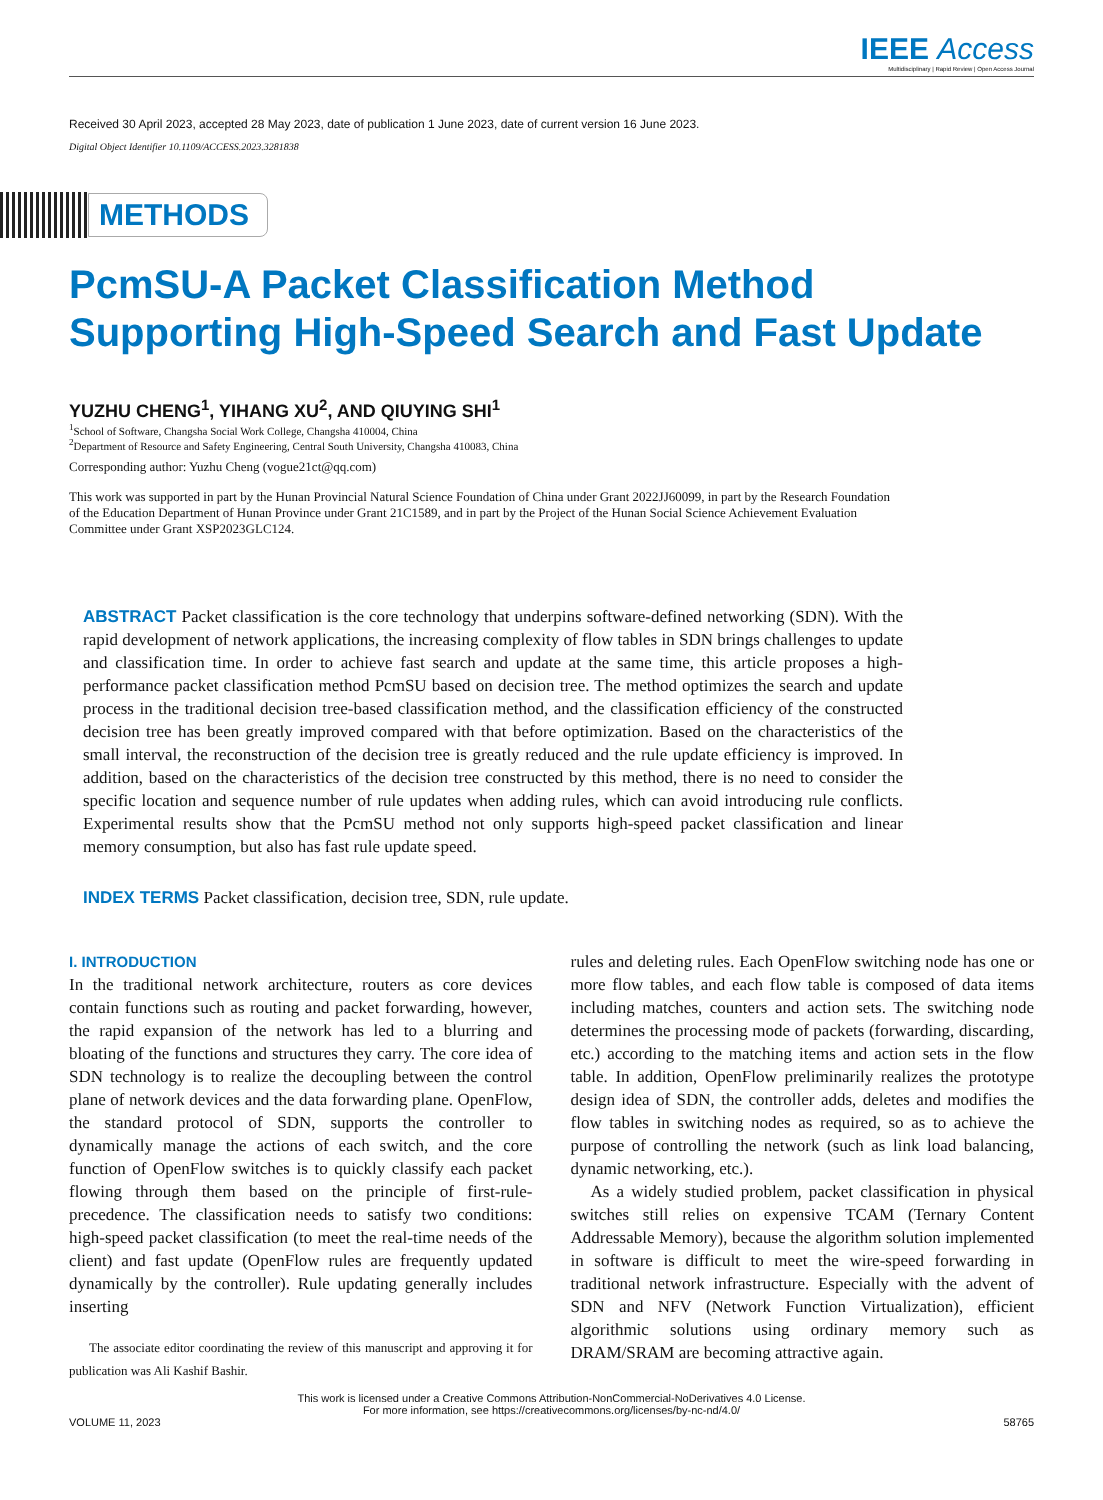IEEE Access
Multidisciplinary | Rapid Review | Open Access Journal
Received 30 April 2023, accepted 28 May 2023, date of publication 1 June 2023, date of current version 16 June 2023.
Digital Object Identifier 10.1109/ACCESS.2023.3281838
METHODS
PcmSU-A Packet Classification Method
Supporting High-Speed Search and Fast Update
YUZHU CHENG<sup>1</sup>, YIHANG XU<sup>2</sup>, AND QIUYING SHI<sup>1</sup>
<sup>1</sup> School of Software, Changsha Social Work College, Changsha 410004, China
<sup>2</sup> Department of Resource and Safety Engineering, Central South University, Changsha 410083, China
Corresponding author: Yuzhu Cheng (vogue21ct@qq.com)
This work was supported in part by the Hunan Provincial Natural Science Foundation of China under Grant 2022JJ60099, in part by the Research Foundation of the Education Department of Hunan Province under Grant 21C1589, and in part by the Project of the Hunan Social Science Achievement Evaluation Committee under Grant XSP2023GLC124.
ABSTRACT Packet classification is the core technology that underpins software-defined networking (SDN). With the rapid development of network applications, the increasing complexity of flow tables in SDN brings challenges to update and classification time. In order to achieve fast search and update at the same time, this article proposes a high-performance packet classification method PcmSU based on decision tree. The method optimizes the search and update process in the traditional decision tree-based classification method, and the classification efficiency of the constructed decision tree has been greatly improved compared with that before optimization. Based on the characteristics of the small interval, the reconstruction of the decision tree is greatly reduced and the rule update efficiency is improved. In addition, based on the characteristics of the decision tree constructed by this method, there is no need to consider the specific location and sequence number of rule updates when adding rules, which can avoid introducing rule conflicts. Experimental results show that the PcmSU method not only supports high-speed packet classification and linear memory consumption, but also has fast rule update speed.
INDEX TERMS Packet classification, decision tree, SDN, rule update.
I. INTRODUCTION
In the traditional network architecture, routers as core devices contain functions such as routing and packet forwarding, however, the rapid expansion of the network has led to a blurring and bloating of the functions and structures they carry. The core idea of SDN technology is to realize the decoupling between the control plane of network devices and the data forwarding plane. OpenFlow, the standard protocol of SDN, supports the controller to dynamically manage the actions of each switch, and the core function of OpenFlow switches is to quickly classify each packet flowing through them based on the principle of first-rule-precedence. The classification needs to satisfy two conditions: high-speed packet classification (to meet the real-time needs of the client) and fast update (OpenFlow rules are frequently updated dynamically by the controller). Rule updating generally includes inserting
The associate editor coordinating the review of this manuscript and approving it for publication was Ali Kashif Bashir.
rules and deleting rules. Each OpenFlow switching node has one or more flow tables, and each flow table is composed of data items including matches, counters and action sets. The switching node determines the processing mode of packets (forwarding, discarding, etc.) according to the matching items and action sets in the flow table. In addition, OpenFlow preliminarily realizes the prototype design idea of SDN, the controller adds, deletes and modifies the flow tables in switching nodes as required, so as to achieve the purpose of controlling the network (such as link load balancing, dynamic networking, etc.).
As a widely studied problem, packet classification in physical switches still relies on expensive TCAM (Ternary Content Addressable Memory), because the algorithm solution implemented in software is difficult to meet the wire-speed forwarding in traditional network infrastructure. Especially with the advent of SDN and NFV (Network Function Virtualization), efficient algorithmic solutions using ordinary memory such as DRAM/SRAM are becoming attractive again.
This work is licensed under a Creative Commons Attribution-NonCommercial-NoDerivatives 4.0 License.
For more information, see https://creativecommons.org/licenses/by-nc-nd/4.0/
VOLUME 11, 2023 58765